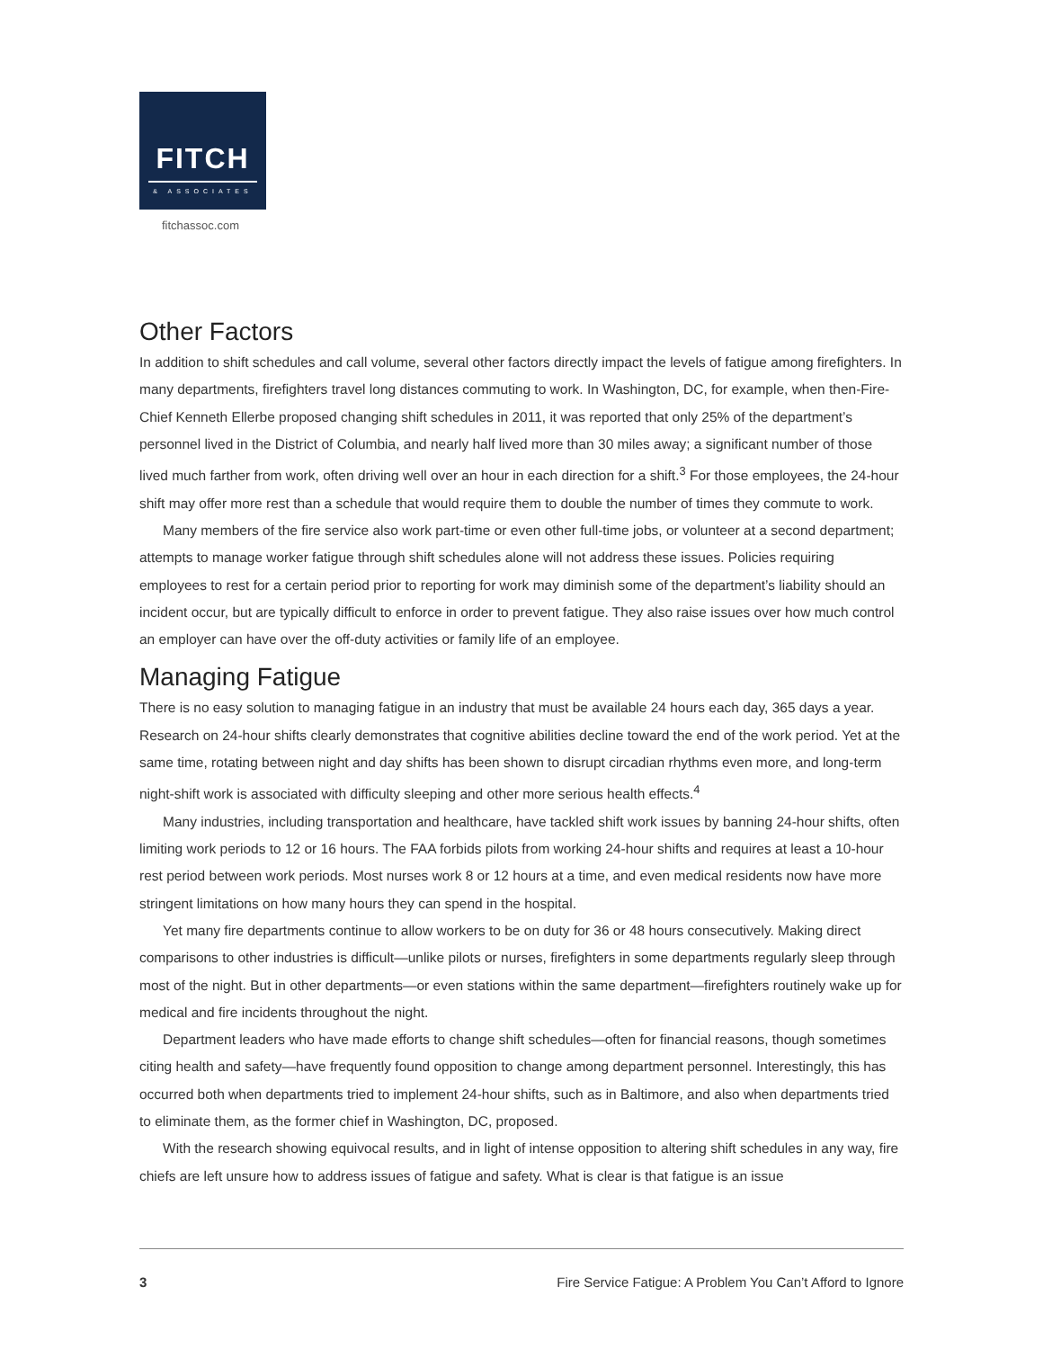FITCH
& ASSOCIATES
fitchassoc.com
Other Factors
In addition to shift schedules and call volume, several other factors directly impact the levels of fatigue among firefighters. In many departments, firefighters travel long distances commuting to work. In Washington, DC, for example, when then-Fire-Chief Kenneth Ellerbe proposed changing shift schedules in 2011, it was reported that only 25% of the department’s personnel lived in the District of Columbia, and nearly half lived more than 30 miles away; a significant number of those lived much farther from work, often driving well over an hour in each direction for a shift.<sup>3</sup> For those employees, the 24-hour shift may offer more rest than a schedule that would require them to double the number of times they commute to work.
Many members of the fire service also work part-time or even other full-time jobs, or volunteer at a second department; attempts to manage worker fatigue through shift schedules alone will not address these issues. Policies requiring employees to rest for a certain period prior to reporting for work may diminish some of the depart­ment’s liability should an incident occur, but are typically difficult to enforce in order to prevent fatigue. They also raise issues over how much control an employer can have over the off-duty activities or family life of an employee.
Managing Fatigue
There is no easy solution to managing fatigue in an industry that must be available 24 hours each day, 365 days a year. Research on 24-hour shifts clearly demonstrates that cognitive abilities decline toward the end of the work period. Yet at the same time, rotating between night and day shifts has been shown to disrupt circadian rhythms even more, and long-term night-shift work is associated with difficulty sleeping and other more serious health effects.<sup>4</sup>
Many industries, including transportation and healthcare, have tackled shift work issues by banning 24-hour shifts, often limiting work periods to 12 or 16 hours. The FAA forbids pilots from working 24-hour shifts and requires at least a 10-hour rest period between work periods. Most nurses work 8 or 12 hours at a time, and even medical residents now have more stringent limitations on how many hours they can spend in the hospital.
Yet many fire departments continue to allow workers to be on duty for 36 or 48 hours consecutively. Making direct comparisons to other industries is difficult—unlike pilots or nurses, firefighters in some departments regular­ly sleep through most of the night. But in other departments—or even stations within the same department—fire­fighters routinely wake up for medical and fire incidents throughout the night.
Department leaders who have made efforts to change shift schedules—often for financial reasons, though sometimes citing health and safety—have frequently found opposition to change among department personnel. Interestingly, this has occurred both when departments tried to implement 24-hour shifts, such as in Baltimore, and also when departments tried to eliminate them, as the former chief in Washington, DC, proposed.
With the research showing equivocal results, and in light of intense opposition to altering shift schedules in any way, fire chiefs are left unsure how to address issues of fatigue and safety. What is clear is that fatigue is an issue
3 Fire Service Fatigue: A Problem You Can’t Afford to Ignore